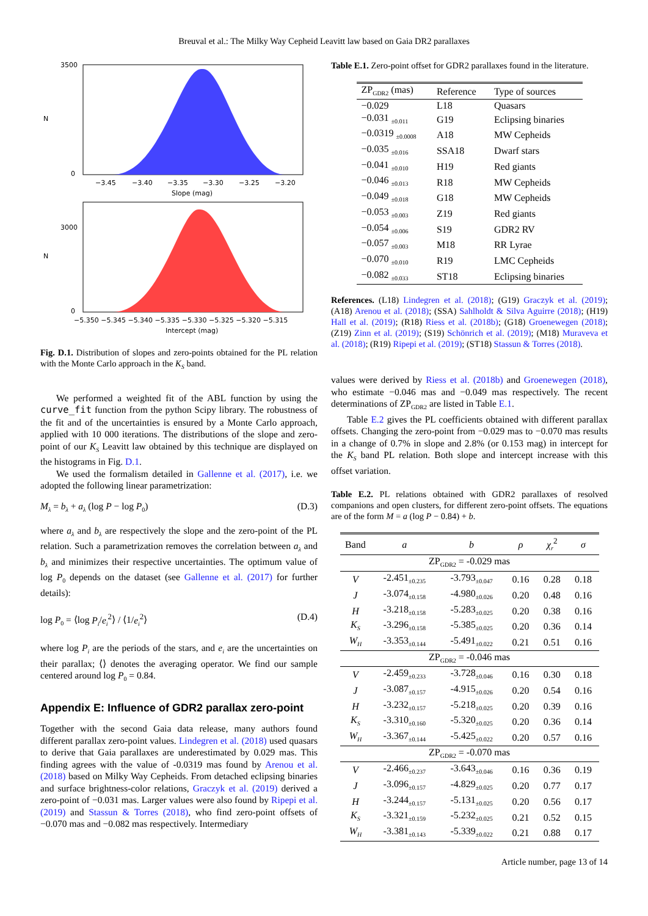Breuval et al.: The Milky Way Cepheid Leavitt law based on Gaia DR2 parallaxes
N
3500
0
−3.45
−3.40
−3.35
−3.30
−3.25
−3.20
Slope (mag)
N
3000
0
−5.350 −5.345 −5.340 −5.335 −5.330 −5.325 −5.320 −5.315
Intercept (mag)
Fig. D.1. Distribution of slopes and zero-points obtained for the PL relation with the Monte Carlo approach in the K<sub>S</sub> band.
We performed a weighted fit of the ABL function by using the curve_fit function from the python Scipy library. The robustness of the fit and of the uncertainties is ensured by a Monte Carlo approach, applied with 10 000 iterations. The distributions of the slope and zero-point of our K<sub>S</sub> Leavitt law obtained by this technique are displayed on the histograms in Fig. D.1.
We used the formalism detailed in Gallenne et al. (2017), i.e. we adopted the following linear parametrization:
M<sub>λ</sub> = b<sub>λ</sub> + a<sub>λ</sub> (log P − log P<sub>0</sub>) (D.3)
where a<sub>λ</sub> and b<sub>λ</sub> are respectively the slope and the zero-point of the PL relation. Such a parametrization removes the correlation between a<sub>λ</sub> and b<sub>λ</sub> and minimizes their respective uncertainties. The optimum value of log P<sub>0</sub> depends on the dataset (see Gallenne et al. (2017) for further details):
log P<sub>0</sub> = ⟨log P<sub>i</sub>/e<sub>i</sub><sup>2</sup>⟩ / ⟨1/e<sub>i</sub><sup>2</sup>⟩ (D.4)
where log P<sub>i</sub> are the periods of the stars, and e<sub>i</sub> are the uncertainties on their parallax; ⟨⟩ denotes the averaging operator. We find our sample centered around log P<sub>0</sub> = 0.84.
Appendix E: Influence of GDR2 parallax zero-point
Together with the second Gaia data release, many authors found different parallax zero-point values. Lindegren et al. (2018) used quasars to derive that Gaia parallaxes are underestimated by 0.029 mas. This finding agrees with the value of -0.0319 mas found by Arenou et al. (2018) based on Milky Way Cepheids. From detached eclipsing binaries and surface brightness-color relations, Graczyk et al. (2019) derived a zero-point of −0.031 mas. Larger values were also found by Ripepi et al. (2019) and Stassun & Torres (2018), who find zero-point offsets of −0.070 mas and −0.082 mas respectively. Intermediary
Table E.1. Zero-point offset for GDR2 parallaxes found in the literature.
| ZP<sub>GDR2</sub> (mas) | Reference | Type of sources |
| --- | --- | --- |
| −0.029 | L18 | Quasars |
| −0.031 <sub>±0.011</sub> | G19 | Eclipsing binaries |
| −0.0319 <sub>±0.0008</sub> | A18 | MW Cepheids |
| −0.035 <sub>±0.016</sub> | SSA18 | Dwarf stars |
| −0.041 <sub>±0.010</sub> | H19 | Red giants |
| −0.046 <sub>±0.013</sub> | R18 | MW Cepheids |
| −0.049 <sub>±0.018</sub> | G18 | MW Cepheids |
| −0.053 <sub>±0.003</sub> | Z19 | Red giants |
| −0.054 <sub>±0.006</sub> | S19 | GDR2 RV |
| −0.057 <sub>±0.003</sub> | M18 | RR Lyrae |
| −0.070 <sub>±0.010</sub> | R19 | LMC Cepheids |
| −0.082 <sub>±0.033</sub> | ST18 | Eclipsing binaries |
References. (L18) Lindegren et al. (2018); (G19) Graczyk et al. (2019); (A18) Arenou et al. (2018); (SSA) Sahlholdt & Silva Aguirre (2018); (H19) Hall et al. (2019); (R18) Riess et al. (2018b); (G18) Groenewegen (2018); (Z19) Zinn et al. (2019); (S19) Schönrich et al. (2019); (M18) Muraveva et al. (2018); (R19) Ripepi et al. (2019); (ST18) Stassun & Torres (2018).
values were derived by Riess et al. (2018b) and Groenewegen (2018), who estimate −0.046 mas and −0.049 mas respectively. The recent determinations of ZP<sub>GDR2</sub> are listed in Table E.1.
Table E.2 gives the PL coefficients obtained with different parallax offsets. Changing the zero-point from −0.029 mas to −0.070 mas results in a change of 0.7% in slope and 2.8% (or 0.153 mag) in intercept for the K<sub>S</sub> band PL relation. Both slope and intercept increase with this offset variation.
Table E.2. PL relations obtained with GDR2 parallaxes of resolved companions and open clusters, for different zero-point offsets. The equations are of the form M = a (log P − 0.84) + b.
| Band | a | b | ρ | χ<sub>r</sub><sup>2</sup> | σ |
| --- | --- | --- | --- | --- | --- |
| ZP<sub>GDR2</sub> = -0.029 mas | | | | | |
| V | -2.451<sub>±0.235</sub> | -3.793<sub>±0.047</sub> | 0.16 | 0.28 | 0.18 |
| J | -3.074<sub>±0.158</sub> | -4.980<sub>±0.026</sub> | 0.20 | 0.48 | 0.16 |
| H | -3.218<sub>±0.158</sub> | -5.283<sub>±0.025</sub> | 0.20 | 0.38 | 0.16 |
| K<sub>S</sub> | -3.296<sub>±0.158</sub> | -5.385<sub>±0.025</sub> | 0.20 | 0.36 | 0.14 |
| W<sub>H</sub> | -3.353<sub>±0.144</sub> | -5.491<sub>±0.022</sub> | 0.21 | 0.51 | 0.16 |
| ZP<sub>GDR2</sub> = -0.046 mas | | | | | |
| V | -2.459<sub>±0.233</sub> | -3.728<sub>±0.046</sub> | 0.16 | 0.30 | 0.18 |
| J | -3.087<sub>±0.157</sub> | -4.915<sub>±0.026</sub> | 0.20 | 0.54 | 0.16 |
| H | -3.232<sub>±0.157</sub> | -5.218<sub>±0.025</sub> | 0.20 | 0.39 | 0.16 |
| K<sub>S</sub> | -3.310<sub>±0.160</sub> | -5.320<sub>±0.025</sub> | 0.20 | 0.36 | 0.14 |
| W<sub>H</sub> | -3.367<sub>±0.144</sub> | -5.425<sub>±0.022</sub> | 0.20 | 0.57 | 0.16 |
| ZP<sub>GDR2</sub> = -0.070 mas | | | | | |
| V | -2.466<sub>±0.237</sub> | -3.643<sub>±0.046</sub> | 0.16 | 0.36 | 0.19 |
| J | -3.096<sub>±0.157</sub> | -4.829<sub>±0.025</sub> | 0.20 | 0.77 | 0.17 |
| H | -3.244<sub>±0.157</sub> | -5.131<sub>±0.025</sub> | 0.20 | 0.56 | 0.17 |
| K<sub>S</sub> | -3.321<sub>±0.159</sub> | -5.232<sub>±0.025</sub> | 0.21 | 0.52 | 0.15 |
| W<sub>H</sub> | -3.381<sub>±0.143</sub> | -5.339<sub>±0.022</sub> | 0.21 | 0.88 | 0.17 |
Article number, page 13 of 14